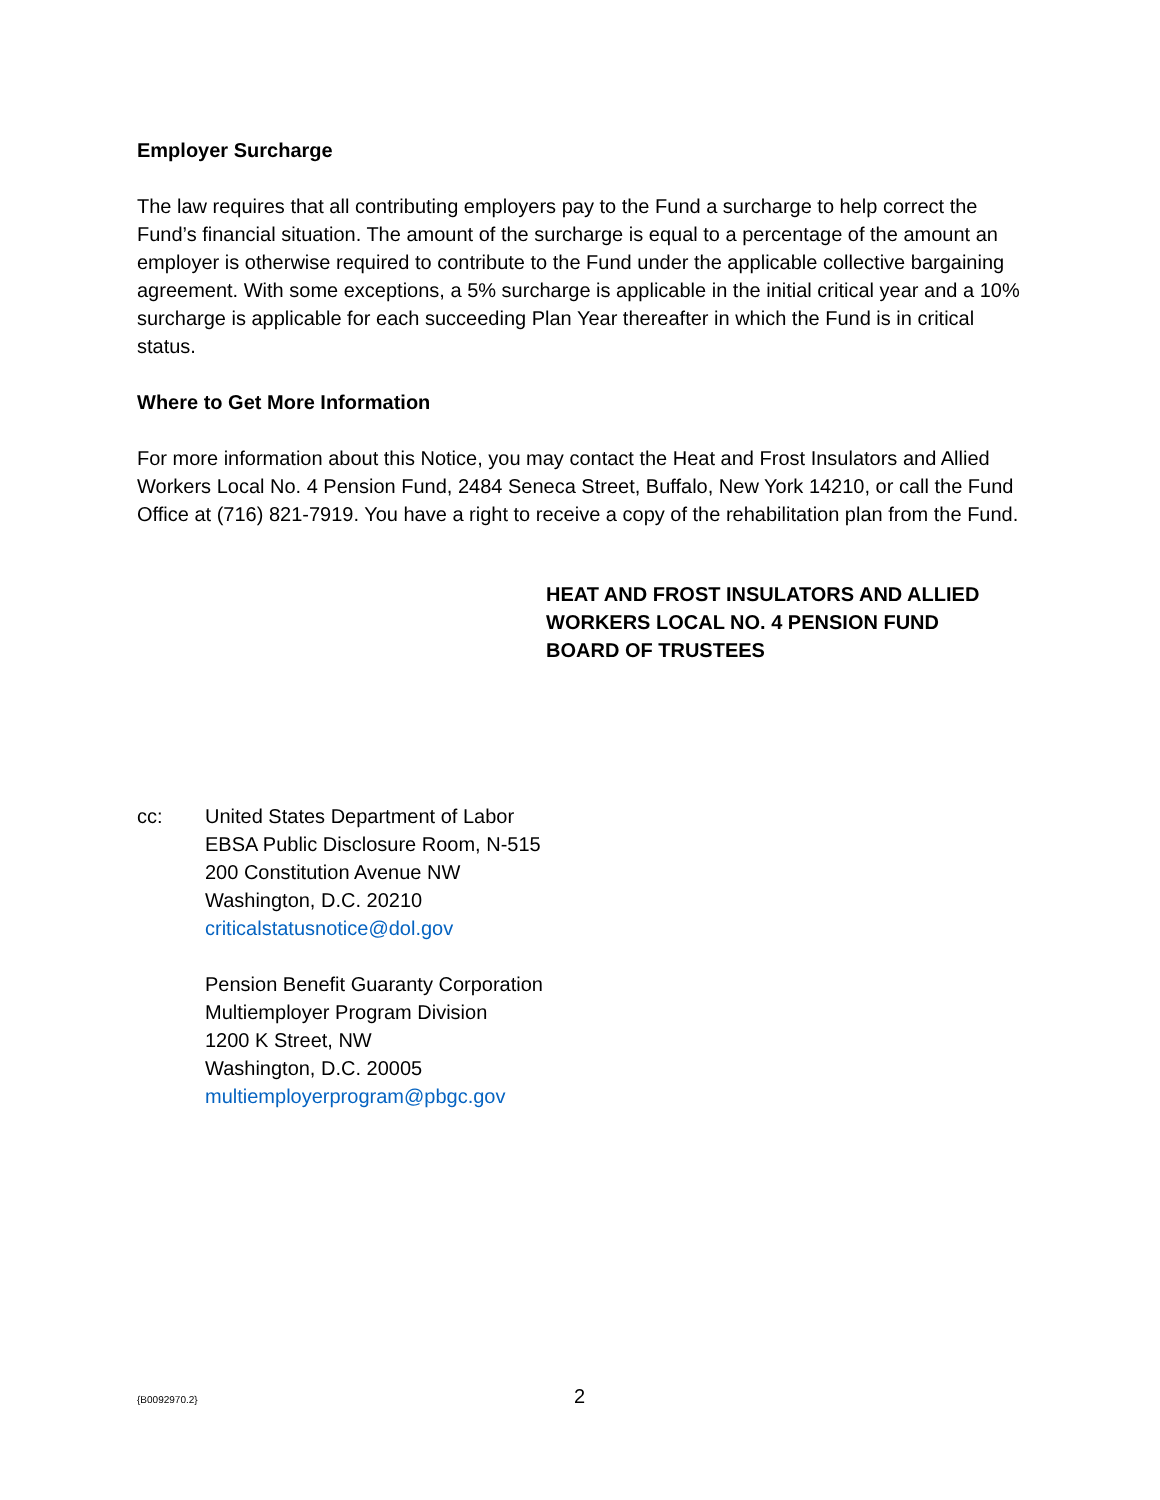Employer Surcharge
The law requires that all contributing employers pay to the Fund a surcharge to help correct the Fund’s financial situation. The amount of the surcharge is equal to a percentage of the amount an employer is otherwise required to contribute to the Fund under the applicable collective bargaining agreement. With some exceptions, a 5% surcharge is applicable in the initial critical year and a 10% surcharge is applicable for each succeeding Plan Year thereafter in which the Fund is in critical status.
Where to Get More Information
For more information about this Notice, you may contact the Heat and Frost Insulators and Allied Workers Local No. 4 Pension Fund, 2484 Seneca Street, Buffalo, New York 14210, or call the Fund Office at (716) 821-7919. You have a right to receive a copy of the rehabilitation plan from the Fund.
HEAT AND FROST INSULATORS AND ALLIED
WORKERS LOCAL NO. 4 PENSION FUND
BOARD OF TRUSTEES
cc: United States Department of Labor
EBSA Public Disclosure Room, N-515
200 Constitution Avenue NW
Washington, D.C. 20210
criticalstatusnotice@dol.gov
Pension Benefit Guaranty Corporation
Multiemployer Program Division
1200 K Street, NW
Washington, D.C. 20005
multiemployerprogram@pbgc.gov
{B0092970.2}
2